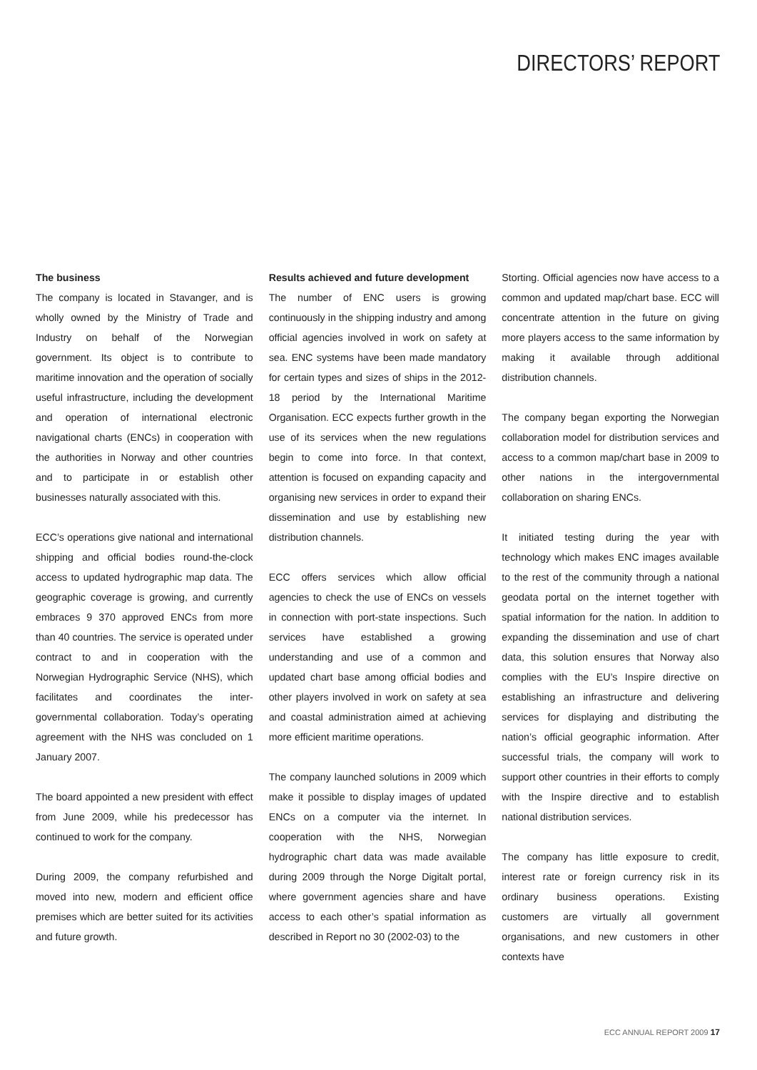DIRECTORS’ REPORT
The business
The company is located in Stavanger, and is wholly owned by the Ministry of Trade and Industry on behalf of the Norwegian government. Its object is to contribute to maritime innovation and the operation of socially useful infrastructure, including the development and operation of international electronic navigational charts (ENCs) in cooperation with the authorities in Norway and other countries and to participate in or establish other businesses naturally associated with this.
ECC’s operations give national and international shipping and official bodies round-the-clock access to updated hydrographic map data. The geographic coverage is growing, and currently embraces 9 370 approved ENCs from more than 40 countries. The service is operated under contract to and in cooperation with the Norwegian Hydrographic Service (NHS), which facilitates and coordinates the inter-governmental collaboration. Today’s operating agreement with the NHS was concluded on 1 January 2007.
The board appointed a new president with effect from June 2009, while his predecessor has continued to work for the company.
During 2009, the company refurbished and moved into new, modern and efficient office premises which are better suited for its activities and future growth.
Results achieved and future development
The number of ENC users is growing continuously in the shipping industry and among official agencies involved in work on safety at sea. ENC systems have been made mandatory for certain types and sizes of ships in the 2012-18 period by the International Maritime Organisation. ECC expects further growth in the use of its services when the new regulations begin to come into force. In that context, attention is focused on expanding capacity and organising new services in order to expand their dissemination and use by establishing new distribution channels.
ECC offers services which allow official agencies to check the use of ENCs on vessels in connection with port-state inspections. Such services have established a growing understanding and use of a common and updated chart base among official bodies and other players involved in work on safety at sea and coastal administration aimed at achieving more efficient maritime operations.
The company launched solutions in 2009 which make it possible to display images of updated ENCs on a computer via the internet. In cooperation with the NHS, Norwegian hydrographic chart data was made available during 2009 through the Norge Digitalt portal, where government agencies share and have access to each other’s spatial information as described in Report no 30 (2002-03) to the
Storting. Official agencies now have access to a common and updated map/chart base. ECC will concentrate attention in the future on giving more players access to the same information by making it available through additional distribution channels.
The company began exporting the Norwegian collaboration model for distribution services and access to a common map/chart base in 2009 to other nations in the intergovernmental collaboration on sharing ENCs.
It initiated testing during the year with technology which makes ENC images available to the rest of the community through a national geodata portal on the internet together with spatial information for the nation. In addition to expanding the dissemination and use of chart data, this solution ensures that Norway also complies with the EU’s Inspire directive on establishing an infrastructure and delivering services for displaying and distributing the nation’s official geographic information. After successful trials, the company will work to support other countries in their efforts to comply with the Inspire directive and to establish national distribution services.
The company has little exposure to credit, interest rate or foreign currency risk in its ordinary business operations. Existing customers are virtually all government organisations, and new customers in other contexts have
ECC ANNUAL REPORT 2009 17